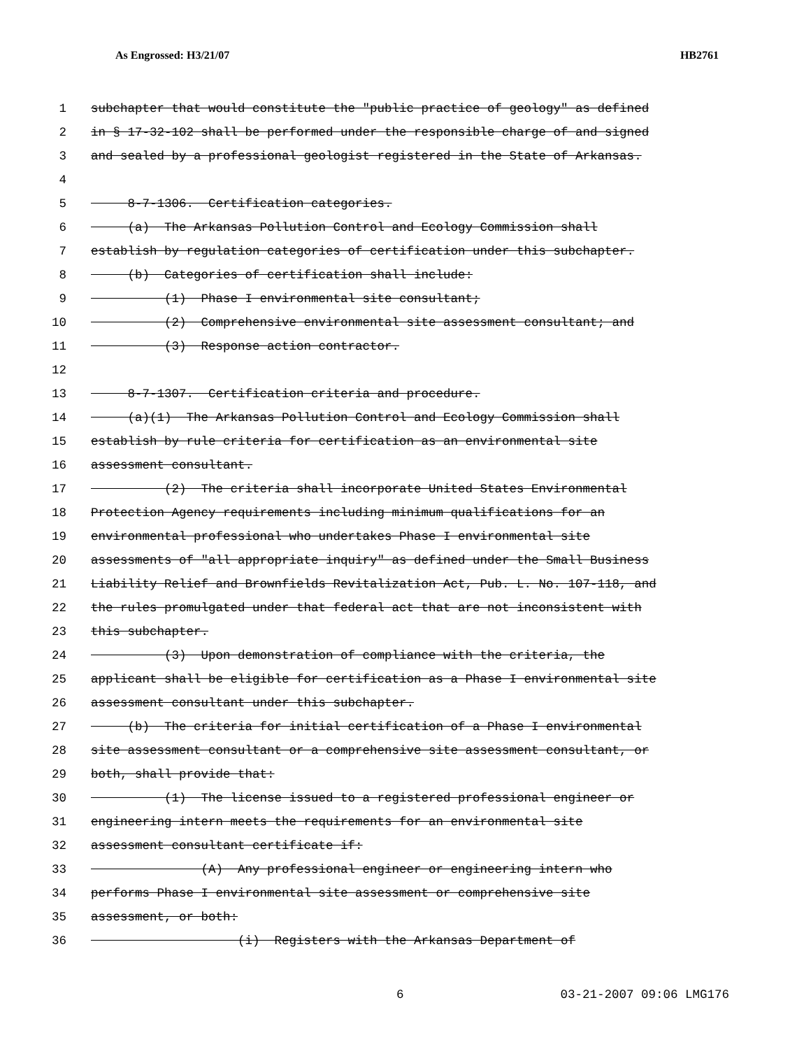As Engrossed: H3/21/07 HB2761
1 subchapter that would constitute the "public practice of geology" as defined
2 in § 17-32-102 shall be performed under the responsible charge of and signed
3 and sealed by a professional geologist registered in the State of Arkansas.
4
5 8-7-1306. Certification categories.
6 (a) The Arkansas Pollution Control and Ecology Commission shall
7 establish by regulation categories of certification under this subchapter.
8 (b) Categories of certification shall include:
9 (1) Phase I environmental site consultant;
10 (2) Comprehensive environmental site assessment consultant; and
11 (3) Response action contractor.
12
13 8-7-1307. Certification criteria and procedure.
14 (a)(1) The Arkansas Pollution Control and Ecology Commission shall
15 establish by rule criteria for certification as an environmental site
16 assessment consultant.
17 (2) The criteria shall incorporate United States Environmental
18 Protection Agency requirements including minimum qualifications for an
19 environmental professional who undertakes Phase I environmental site
20 assessments of "all appropriate inquiry" as defined under the Small Business
21 Liability Relief and Brownfields Revitalization Act, Pub. L. No. 107-118, and
22 the rules promulgated under that federal act that are not inconsistent with
23 this subchapter.
24 (3) Upon demonstration of compliance with the criteria, the
25 applicant shall be eligible for certification as a Phase I environmental site
26 assessment consultant under this subchapter.
27 (b) The criteria for initial certification of a Phase I environmental
28 site assessment consultant or a comprehensive site assessment consultant, or
29 both, shall provide that:
30 (1) The license issued to a registered professional engineer or
31 engineering intern meets the requirements for an environmental site
32 assessment consultant certificate if:
33 (A) Any professional engineer or engineering intern who
34 performs Phase I environmental site assessment or comprehensive site
35 assessment, or both:
36 (i) Registers with the Arkansas Department of
6 03-21-2007 09:06 LMG176